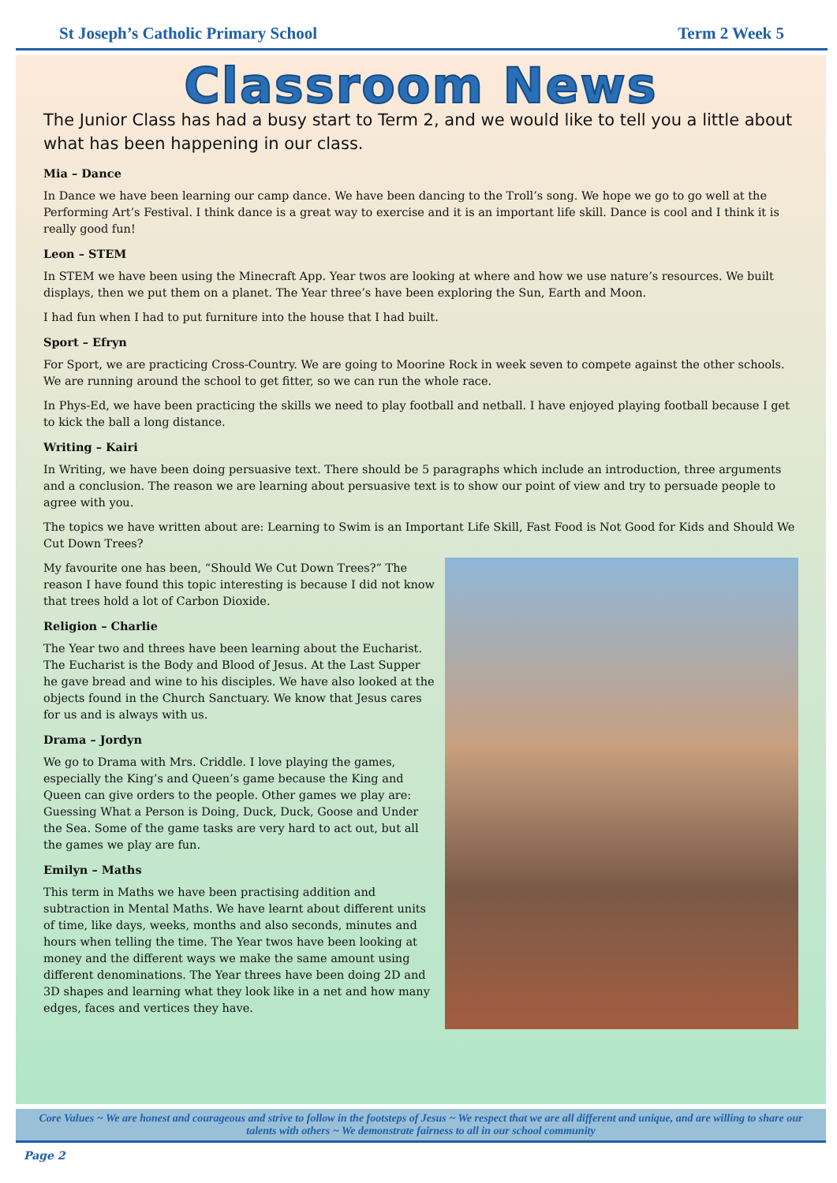St Joseph’s Catholic Primary School Term 2 Week 5
Classroom News
The Junior Class has had a busy start to Term 2, and we would like to tell you a little about what has been happening in our class.
Mia – Dance
In Dance we have been learning our camp dance. We have been dancing to the Troll’s song. We hope we go to go well at the Performing Art’s Festival. I think dance is a great way to exercise and it is an important life skill. Dance is cool and I think it is really good fun!
Leon – STEM
In STEM we have been using the Minecraft App. Year twos are looking at where and how we use nature’s resources. We built displays, then we put them on a planet. The Year three’s have been exploring the Sun, Earth and Moon.
I had fun when I had to put furniture into the house that I had built.
Sport – Efryn
For Sport, we are practicing Cross-Country. We are going to Moorine Rock in week seven to compete against the other schools. We are running around the school to get fitter, so we can run the whole race.
In Phys-Ed, we have been practicing the skills we need to play football and netball. I have enjoyed playing football because I get to kick the ball a long distance.
Writing – Kairi
In Writing, we have been doing persuasive text. There should be 5 paragraphs which include an introduction, three arguments and a conclusion. The reason we are learning about persuasive text is to show our point of view and try to persuade people to agree with you.
The topics we have written about are: Learning to Swim is an Important Life Skill, Fast Food is Not Good for Kids and Should We Cut Down Trees?
My favourite one has been, “Should We Cut Down Trees?” The reason I have found this topic interesting is because I did not know that trees hold a lot of Carbon Dioxide.
Religion – Charlie
The Year two and threes have been learning about the Eucharist. The Eucharist is the Body and Blood of Jesus. At the Last Supper he gave bread and wine to his disciples. We have also looked at the objects found in the Church Sanctuary. We know that Jesus cares for us and is always with us.
Drama – Jordyn
We go to Drama with Mrs. Criddle. I love playing the games, especially the King’s and Queen’s game because the King and Queen can give orders to the people. Other games we play are: Guessing What a Person is Doing, Duck, Duck, Goose and Under the Sea. Some of the game tasks are very hard to act out, but all the games we play are fun.
Emilyn – Maths
This term in Maths we have been practising addition and subtraction in Mental Maths. We have learnt about different units of time, like days, weeks, months and also seconds, minutes and hours when telling the time. The Year twos have been looking at money and the different ways we make the same amount using different denominations. The Year threes have been doing 2D and 3D shapes and learning what they look like in a net and how many edges, faces and vertices they have.
Core Values ~ We are honest and courageous and strive to follow in the footsteps of Jesus ~ We respect that we are all different and unique, and are willing to share our talents with others ~ We demonstrate fairness to all in our school community
Page 2